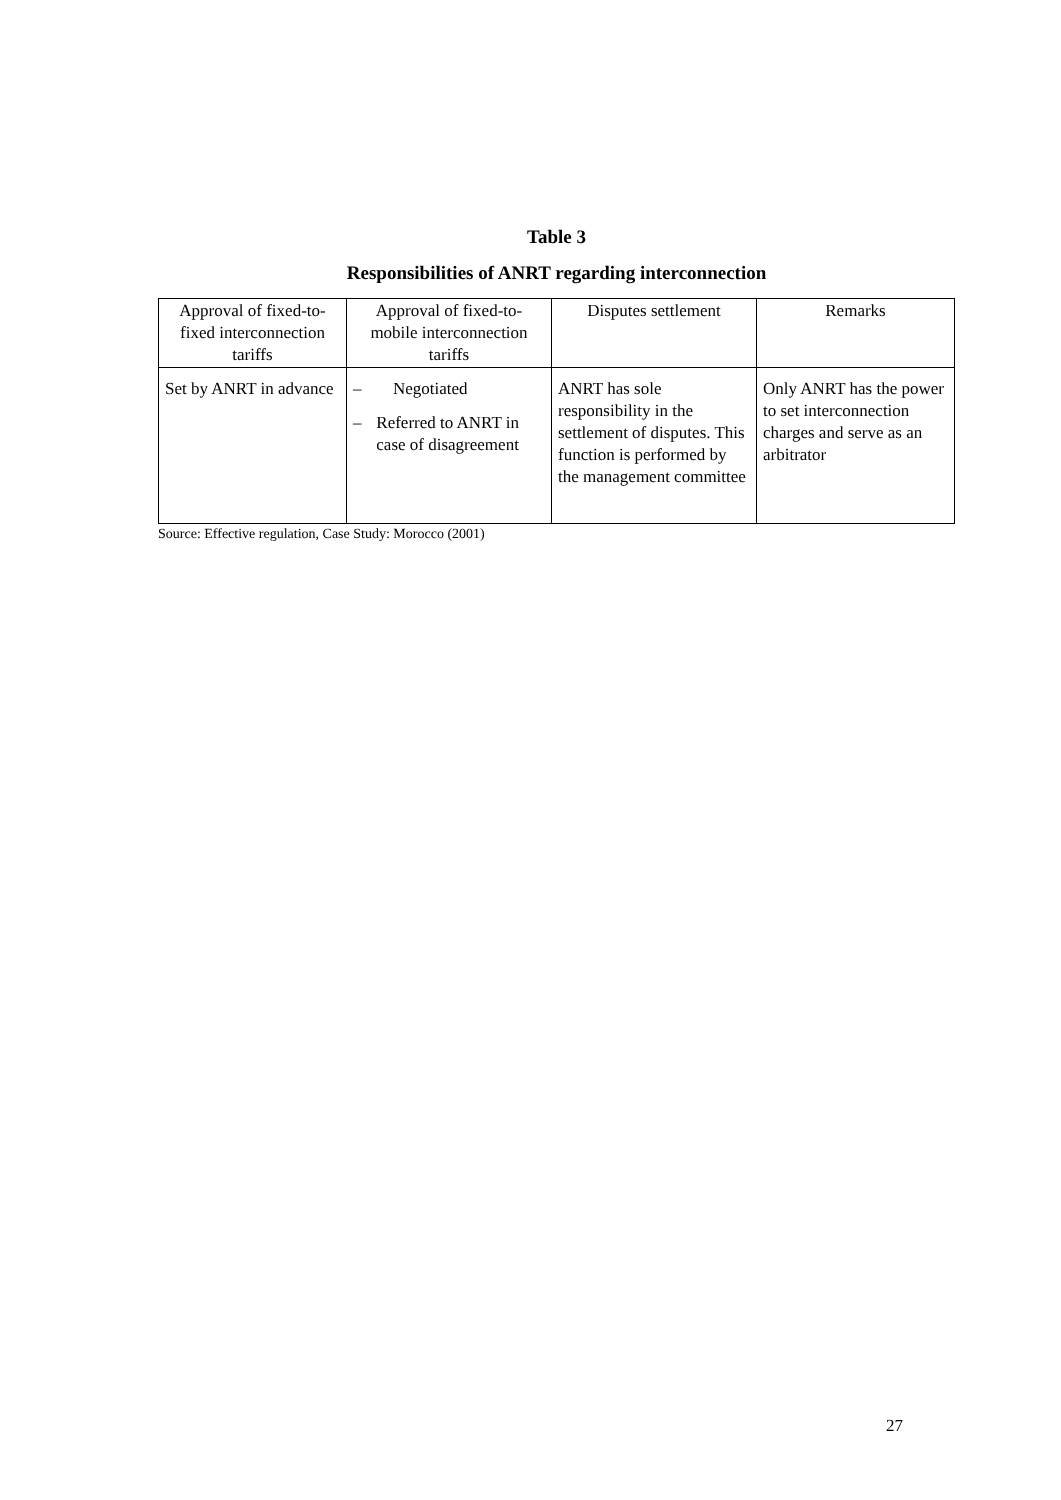Table 3
Responsibilities of ANRT regarding interconnection
| Approval of fixed-to-fixed interconnection tariffs | Approval of fixed-to-mobile interconnection tariffs | Disputes settlement | Remarks |
| Set by ANRT in advance | – Negotiated – Referred to ANRT in case of disagreement | ANRT has sole responsibility in the settlement of disputes. This function is performed by the management committee | Only ANRT has the power to set interconnection charges and serve as an arbitrator |
Source: Effective regulation, Case Study: Morocco (2001)
27